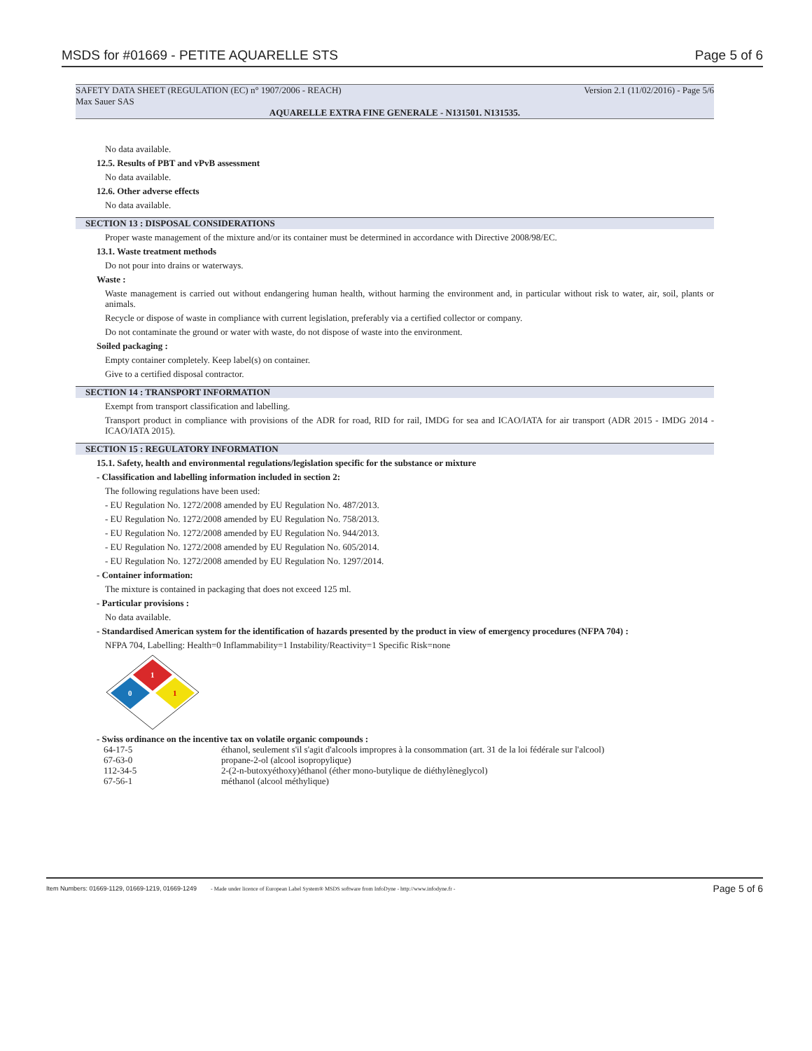MSDS for #01669 - PETITE AQUARELLE STS Page 5 of 6
SAFETY DATA SHEET (REGULATION (EC) n° 1907/2006 - REACH) Version 2.1 (11/02/2016) - Page 5/6
Max Sauer SAS
AQUARELLE EXTRA FINE GENERALE - N131501. N131535.
No data available.
12.5. Results of PBT and vPvB assessment
No data available.
12.6. Other adverse effects
No data available.
SECTION 13 : DISPOSAL CONSIDERATIONS
Proper waste management of the mixture and/or its container must be determined in accordance with Directive 2008/98/EC.
13.1. Waste treatment methods
Do not pour into drains or waterways.
Waste :
Waste management is carried out without endangering human health, without harming the environment and, in particular without risk to water, air, soil, plants or animals.
Recycle or dispose of waste in compliance with current legislation, preferably via a certified collector or company.
Do not contaminate the ground or water with waste, do not dispose of waste into the environment.
Soiled packaging :
Empty container completely. Keep label(s) on container.
Give to a certified disposal contractor.
SECTION 14 : TRANSPORT INFORMATION
Exempt from transport classification and labelling.
Transport product in compliance with provisions of the ADR for road, RID for rail, IMDG for sea and ICAO/IATA for air transport (ADR 2015 - IMDG 2014 - ICAO/IATA 2015).
SECTION 15 : REGULATORY INFORMATION
15.1. Safety, health and environmental regulations/legislation specific for the substance or mixture
- Classification and labelling information included in section 2:
The following regulations have been used:
- EU Regulation No. 1272/2008 amended by EU Regulation No. 487/2013.
- EU Regulation No. 1272/2008 amended by EU Regulation No. 758/2013.
- EU Regulation No. 1272/2008 amended by EU Regulation No. 944/2013.
- EU Regulation No. 1272/2008 amended by EU Regulation No. 605/2014.
- EU Regulation No. 1272/2008 amended by EU Regulation No. 1297/2014.
- Container information:
The mixture is contained in packaging that does not exceed 125 ml.
- Particular provisions :
No data available.
- Standardised American system for the identification of hazards presented by the product in view of emergency procedures (NFPA 704) :
NFPA 704, Labelling: Health=0 Inflammability=1 Instability/Reactivity=1 Specific Risk=none
1
0
1
- Swiss ordinance on the incentive tax on volatile organic compounds :
| 64-17-5 | éthanol, seulement s'il s'agit d'alcools impropres à la consommation (art. 31 de la loi fédérale sur l'alcool) |
| 67-63-0 | propane-2-ol (alcool isopropylique) |
| 112-34-5 | 2-(2-n-butoxyéthoxy)éthanol (éther mono-butylique de diéthylèneglycol) |
| 67-56-1 | méthanol (alcool méthylique) |
Item Numbers: 01669-1129, 01669-1219, 01669-1249 - Made under licence of European Label System® MSDS software from InfoDyne - http://www.infodyne.fr - Page 5 of 6